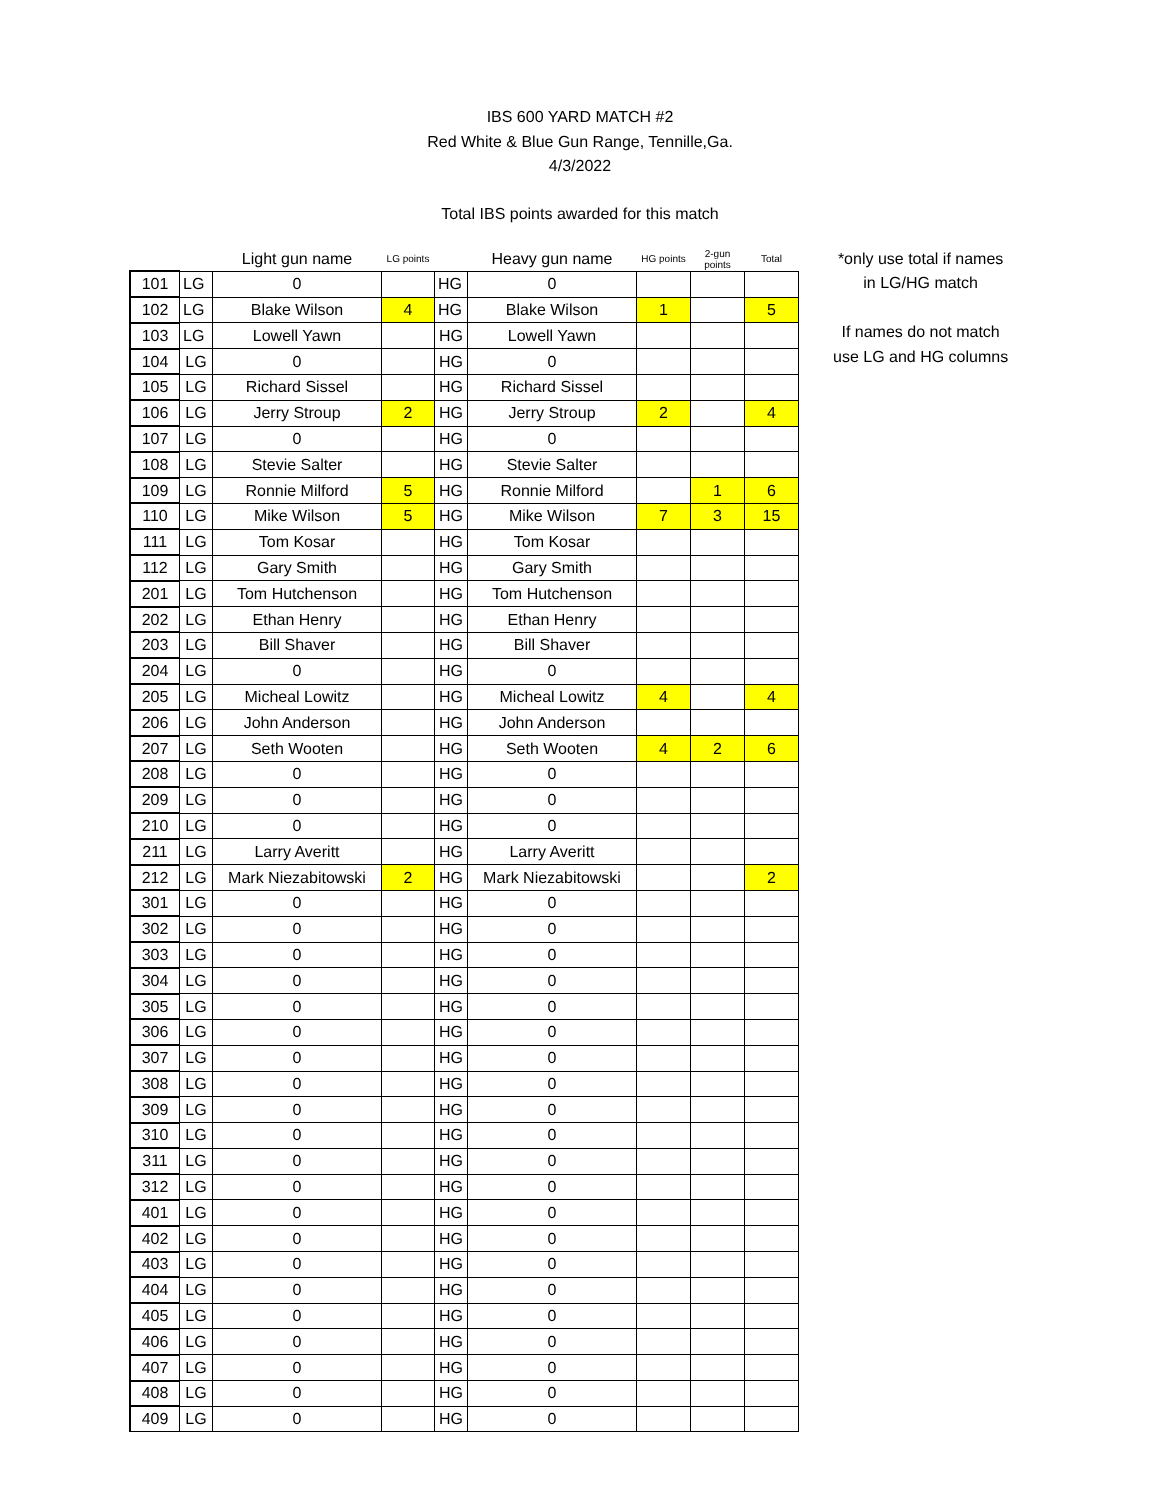IBS 600 YARD MATCH #2
Red White & Blue Gun Range, Tennille,Ga.
4/3/2022
Total IBS points awarded for this match
| | | Light gun name | LG points | | Heavy gun name | HG points | 2-gun points | Total |
| --- | --- | --- | --- | --- | --- | --- | --- | --- |
| 101 | LG | 0 | | HG | 0 | | | |
| 102 | LG | Blake Wilson | 4 | HG | Blake Wilson | 1 | | 5 |
| 103 | LG | Lowell Yawn | | HG | Lowell Yawn | | | |
| 104 | LG | 0 | | HG | 0 | | | |
| 105 | LG | Richard Sissel | | HG | Richard Sissel | | | |
| 106 | LG | Jerry Stroup | 2 | HG | Jerry Stroup | 2 | | 4 |
| 107 | LG | 0 | | HG | 0 | | | |
| 108 | LG | Stevie Salter | | HG | Stevie Salter | | | |
| 109 | LG | Ronnie Milford | 5 | HG | Ronnie Milford | | 1 | 6 |
| 110 | LG | Mike Wilson | 5 | HG | Mike Wilson | 7 | 3 | 15 |
| 111 | LG | Tom Kosar | | HG | Tom Kosar | | | |
| 112 | LG | Gary Smith | | HG | Gary Smith | | | |
| 201 | LG | Tom Hutchenson | | HG | Tom Hutchenson | | | |
| 202 | LG | Ethan Henry | | HG | Ethan Henry | | | |
| 203 | LG | Bill Shaver | | HG | Bill Shaver | | | |
| 204 | LG | 0 | | HG | 0 | | | |
| 205 | LG | Micheal Lowitz | | HG | Micheal Lowitz | 4 | | 4 |
| 206 | LG | John Anderson | | HG | John Anderson | | | |
| 207 | LG | Seth Wooten | | HG | Seth Wooten | 4 | 2 | 6 |
| 208 | LG | 0 | | HG | 0 | | | |
| 209 | LG | 0 | | HG | 0 | | | |
| 210 | LG | 0 | | HG | 0 | | | |
| 211 | LG | Larry Averitt | | HG | Larry Averitt | | | |
| 212 | LG | Mark Niezabitowski | 2 | HG | Mark Niezabitowski | | | 2 |
| 301 | LG | 0 | | HG | 0 | | | |
| 302 | LG | 0 | | HG | 0 | | | |
| 303 | LG | 0 | | HG | 0 | | | |
| 304 | LG | 0 | | HG | 0 | | | |
| 305 | LG | 0 | | HG | 0 | | | |
| 306 | LG | 0 | | HG | 0 | | | |
| 307 | LG | 0 | | HG | 0 | | | |
| 308 | LG | 0 | | HG | 0 | | | |
| 309 | LG | 0 | | HG | 0 | | | |
| 310 | LG | 0 | | HG | 0 | | | |
| 311 | LG | 0 | | HG | 0 | | | |
| 312 | LG | 0 | | HG | 0 | | | |
| 401 | LG | 0 | | HG | 0 | | | |
| 402 | LG | 0 | | HG | 0 | | | |
| 403 | LG | 0 | | HG | 0 | | | |
| 404 | LG | 0 | | HG | 0 | | | |
| 405 | LG | 0 | | HG | 0 | | | |
| 406 | LG | 0 | | HG | 0 | | | |
| 407 | LG | 0 | | HG | 0 | | | |
| 408 | LG | 0 | | HG | 0 | | | |
| 409 | LG | 0 | | HG | 0 | | | |
*only use total if names
in LG/HG match
If names do not match
use LG and HG columns